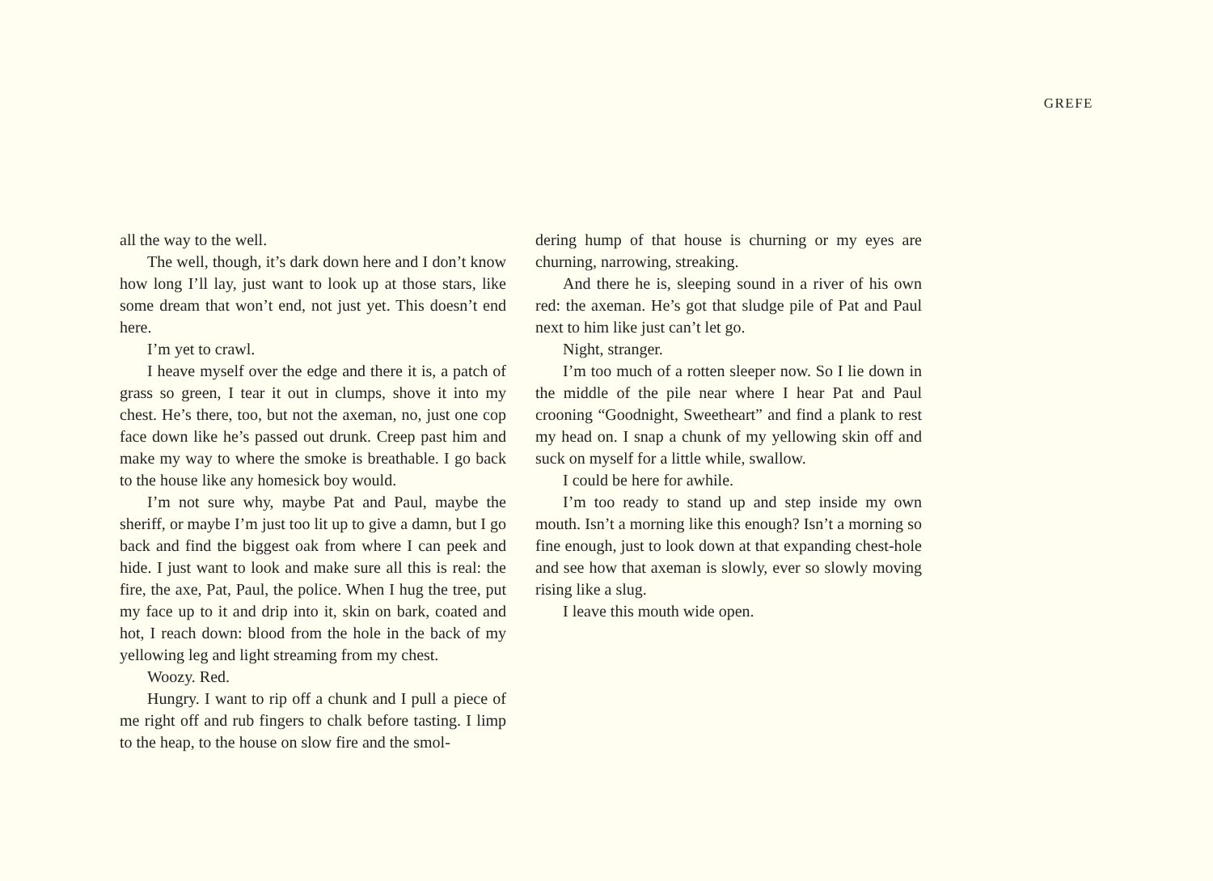GREFE
all the way to the well.
The well, though, it’s dark down here and I don’t know how long I’ll lay, just want to look up at those stars, like some dream that won’t end, not just yet. This doesn’t end here.
I’m yet to crawl.
I heave myself over the edge and there it is, a patch of grass so green, I tear it out in clumps, shove it into my chest. He’s there, too, but not the axeman, no, just one cop face down like he’s passed out drunk. Creep past him and make my way to where the smoke is breathable. I go back to the house like any homesick boy would.
I’m not sure why, maybe Pat and Paul, maybe the sheriff, or maybe I’m just too lit up to give a damn, but I go back and find the biggest oak from where I can peek and hide. I just want to look and make sure all this is real: the fire, the axe, Pat, Paul, the police. When I hug the tree, put my face up to it and drip into it, skin on bark, coated and hot, I reach down: blood from the hole in the back of my yellowing leg and light streaming from my chest.
Woozy. Red.
Hungry. I want to rip off a chunk and I pull a piece of me right off and rub fingers to chalk before tasting. I limp to the heap, to the house on slow fire and the smol-
dering hump of that house is churning or my eyes are churning, narrowing, streaking.
And there he is, sleeping sound in a river of his own red: the axeman. He’s got that sludge pile of Pat and Paul next to him like just can’t let go.
Night, stranger.
I’m too much of a rotten sleeper now. So I lie down in the middle of the pile near where I hear Pat and Paul crooning “Goodnight, Sweetheart” and find a plank to rest my head on. I snap a chunk of my yellowing skin off and suck on myself for a little while, swallow.
I could be here for awhile.
I’m too ready to stand up and step inside my own mouth. Isn’t a morning like this enough? Isn’t a morning so fine enough, just to look down at that expanding chest-hole and see how that axeman is slowly, ever so slowly moving rising like a slug.
I leave this mouth wide open.